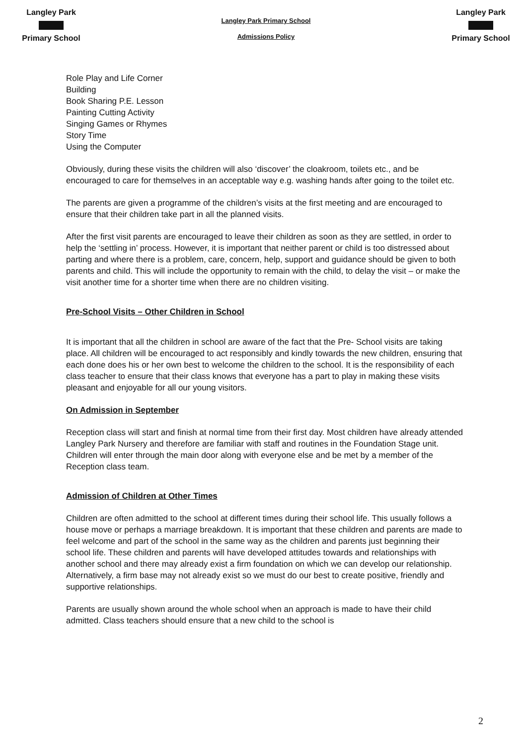Langley Park Primary School
Langley Park Primary School
Admissions Policy
Langley Park Primary School
Role Play and Life Corner
Building
Book Sharing P.E. Lesson
Painting Cutting Activity
Singing Games or Rhymes
Story Time
Using the Computer
Obviously, during these visits the children will also ‘discover’ the cloakroom, toilets etc., and be encouraged to care for themselves in an acceptable way e.g. washing hands after going to the toilet etc.
The parents are given a programme of the children’s visits at the first meeting and are encouraged to ensure that their children take part in all the planned visits.
After the first visit parents are encouraged to leave their children as soon as they are settled, in order to help the ‘settling in’ process. However, it is important that neither parent or child is too distressed about parting and where there is a problem, care, concern, help, support and guidance should be given to both parents and child. This will include the opportunity to remain with the child, to delay the visit – or make the visit another time for a shorter time when there are no children visiting.
Pre-School Visits – Other Children in School
It is important that all the children in school are aware of the fact that the Pre- School visits are taking place. All children will be encouraged to act responsibly and kindly towards the new children, ensuring that each done does his or her own best to welcome the children to the school. It is the responsibility of each class teacher to ensure that their class knows that everyone has a part to play in making these visits pleasant and enjoyable for all our young visitors.
On Admission in September
Reception class will start and finish at normal time from their first day. Most children have already attended Langley Park Nursery and therefore are familiar with staff and routines in the Foundation Stage unit. Children will enter through the main door along with everyone else and be met by a member of the Reception class team.
Admission of Children at Other Times
Children are often admitted to the school at different times during their school life. This usually follows a house move or perhaps a marriage breakdown. It is important that these children and parents are made to feel welcome and part of the school in the same way as the children and parents just beginning their school life. These children and parents will have developed attitudes towards and relationships with another school and there may already exist a firm foundation on which we can develop our relationship. Alternatively, a firm base may not already exist so we must do our best to create positive, friendly and supportive relationships.
Parents are usually shown around the whole school when an approach is made to have their child admitted. Class teachers should ensure that a new child to the school is
2